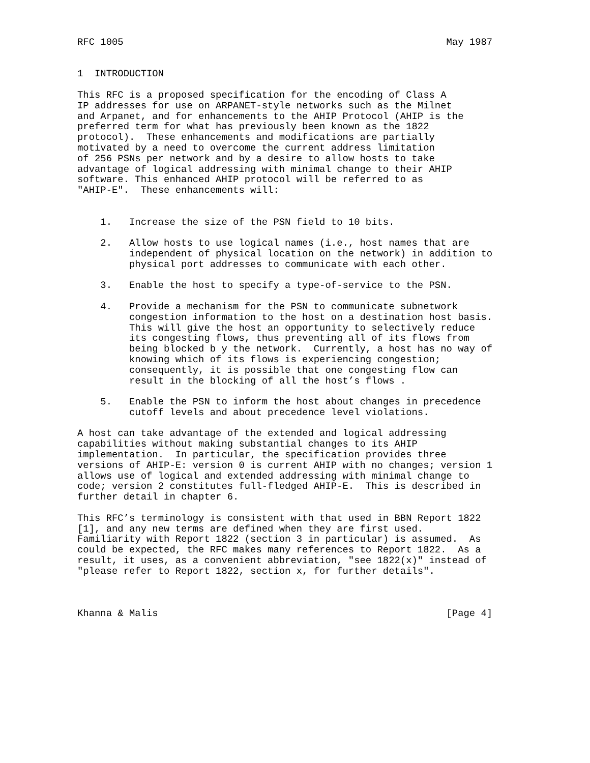RFC 1005                                                        May 1987


1  INTRODUCTION

This RFC is a proposed specification for the encoding of Class A
IP addresses for use on ARPANET-style networks such as the Milnet
and Arpanet, and for enhancements to the AHIP Protocol (AHIP is the
preferred term for what has previously been known as the 1822
protocol).  These enhancements and modifications are partially
motivated by a need to overcome the current address limitation
of 256 PSNs per network and by a desire to allow hosts to take
advantage of logical addressing with minimal change to their AHIP
software. This enhanced AHIP protocol will be referred to as
"AHIP-E".  These enhancements will:


    1.   Increase the size of the PSN field to 10 bits.

    2.   Allow hosts to use logical names (i.e., host names that are
         independent of physical location on the network) in addition to
         physical port addresses to communicate with each other.

    3.   Enable the host to specify a type-of-service to the PSN.

    4.   Provide a mechanism for the PSN to communicate subnetwork
         congestion information to the host on a destination host basis.
         This will give the host an opportunity to selectively reduce
         its congesting flows, thus preventing all of its flows from
         being blocked b y the network.  Currently, a host has no way of
         knowing which of its flows is experiencing congestion;
         consequently, it is possible that one congesting flow can
         result in the blocking of all the host’s flows .

    5.   Enable the PSN to inform the host about changes in precedence
         cutoff levels and about precedence level violations.

A host can take advantage of the extended and logical addressing
capabilities without making substantial changes to its AHIP
implementation.  In particular, the specification provides three
versions of AHIP-E: version 0 is current AHIP with no changes; version 1
allows use of logical and extended addressing with minimal change to
code; version 2 constitutes full-fledged AHIP-E.  This is described in
further detail in chapter 6.

This RFC’s terminology is consistent with that used in BBN Report 1822
[1], and any new terms are defined when they are first used.
Familiarity with Report 1822 (section 3 in particular) is assumed.  As
could be expected, the RFC makes many references to Report 1822.  As a
result, it uses, as a convenient abbreviation, "see 1822(x)" instead of
"please refer to Report 1822, section x, for further details".



Khanna & Malis                                                  [Page 4]